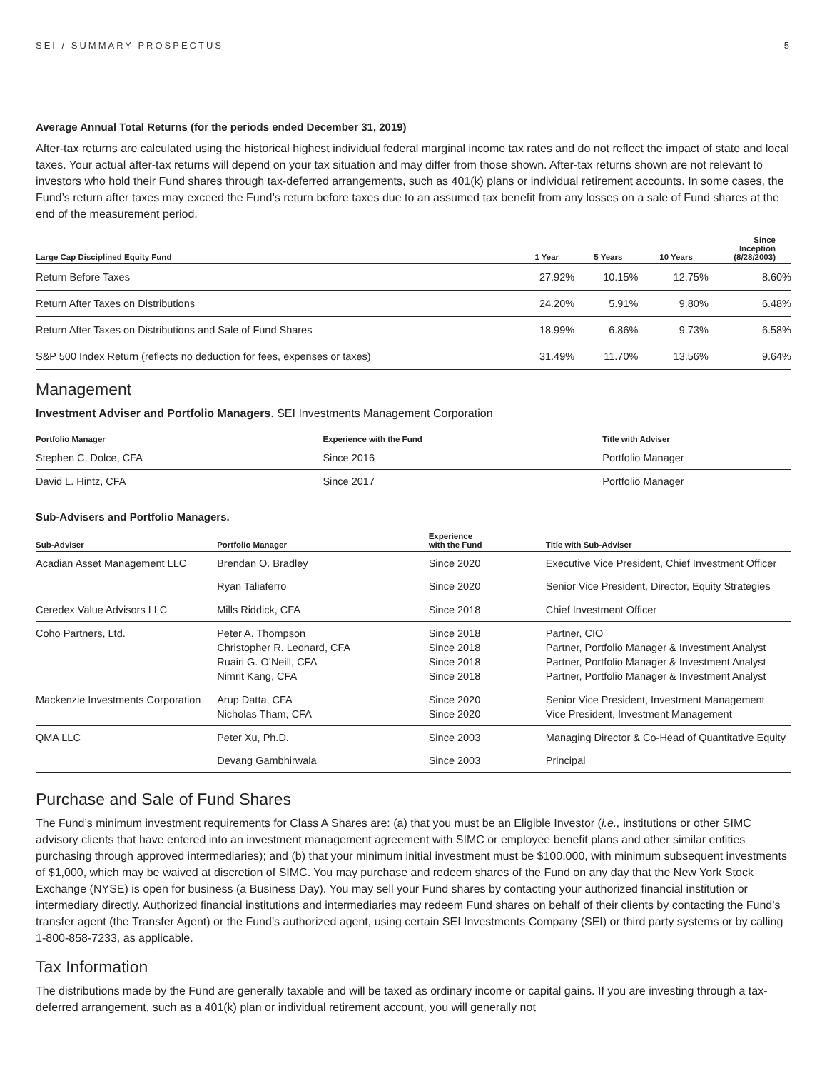SEI / SUMMARY PROSPECTUS 5
Average Annual Total Returns (for the periods ended December 31, 2019)
After-tax returns are calculated using the historical highest individual federal marginal income tax rates and do not reflect the impact of state and local taxes. Your actual after-tax returns will depend on your tax situation and may differ from those shown. After-tax returns shown are not relevant to investors who hold their Fund shares through tax-deferred arrangements, such as 401(k) plans or individual retirement accounts. In some cases, the Fund’s return after taxes may exceed the Fund’s return before taxes due to an assumed tax benefit from any losses on a sale of Fund shares at the end of the measurement period.
| Large Cap Disciplined Equity Fund | 1 Year | 5 Years | 10 Years | Since Inception (8/28/2003) |
| --- | --- | --- | --- | --- |
| Return Before Taxes | 27.92% | 10.15% | 12.75% | 8.60% |
| Return After Taxes on Distributions | 24.20% | 5.91% | 9.80% | 6.48% |
| Return After Taxes on Distributions and Sale of Fund Shares | 18.99% | 6.86% | 9.73% | 6.58% |
| S&P 500 Index Return (reflects no deduction for fees, expenses or taxes) | 31.49% | 11.70% | 13.56% | 9.64% |
Management
Investment Adviser and Portfolio Managers. SEI Investments Management Corporation
| Portfolio Manager | Experience with the Fund | Title with Adviser |
| --- | --- | --- |
| Stephen C. Dolce, CFA | Since 2016 | Portfolio Manager |
| David L. Hintz, CFA | Since 2017 | Portfolio Manager |
Sub-Advisers and Portfolio Managers.
| Sub-Adviser | Portfolio Manager | Experience with the Fund | Title with Sub-Adviser |
| --- | --- | --- | --- |
| Acadian Asset Management LLC | Brendan O. Bradley | Since 2020 | Executive Vice President, Chief Investment Officer |
| | Ryan Taliaferro | Since 2020 | Senior Vice President, Director, Equity Strategies |
| Ceredex Value Advisors LLC | Mills Riddick, CFA | Since 2018 | Chief Investment Officer |
| Coho Partners, Ltd. | Peter A. Thompson Christopher R. Leonard, CFA Ruairi G. O’Neill, CFA Nimrit Kang, CFA | Since 2018 Since 2018 Since 2018 Since 2018 | Partner, CIO Partner, Portfolio Manager & Investment Analyst Partner, Portfolio Manager & Investment Analyst Partner, Portfolio Manager & Investment Analyst |
| Mackenzie Investments Corporation | Arup Datta, CFA Nicholas Tham, CFA | Since 2020 Since 2020 | Senior Vice President, Investment Management Vice President, Investment Management |
| QMA LLC | Peter Xu, Ph.D. | Since 2003 | Managing Director & Co-Head of Quantitative Equity |
| | Devang Gambhirwala | Since 2003 | Principal |
Purchase and Sale of Fund Shares
The Fund’s minimum investment requirements for Class A Shares are: (a) that you must be an Eligible Investor (i.e., institutions or other SIMC advisory clients that have entered into an investment management agreement with SIMC or employee benefit plans and other similar entities purchasing through approved intermediaries); and (b) that your minimum initial investment must be $100,000, with minimum subsequent investments of $1,000, which may be waived at discretion of SIMC. You may purchase and redeem shares of the Fund on any day that the New York Stock Exchange (NYSE) is open for business (a Business Day). You may sell your Fund shares by contacting your authorized financial institution or intermediary directly. Authorized financial institutions and intermediaries may redeem Fund shares on behalf of their clients by contacting the Fund’s transfer agent (the Transfer Agent) or the Fund’s authorized agent, using certain SEI Investments Company (SEI) or third party systems or by calling 1-800-858-7233, as applicable.
Tax Information
The distributions made by the Fund are generally taxable and will be taxed as ordinary income or capital gains. If you are investing through a tax-deferred arrangement, such as a 401(k) plan or individual retirement account, you will generally not